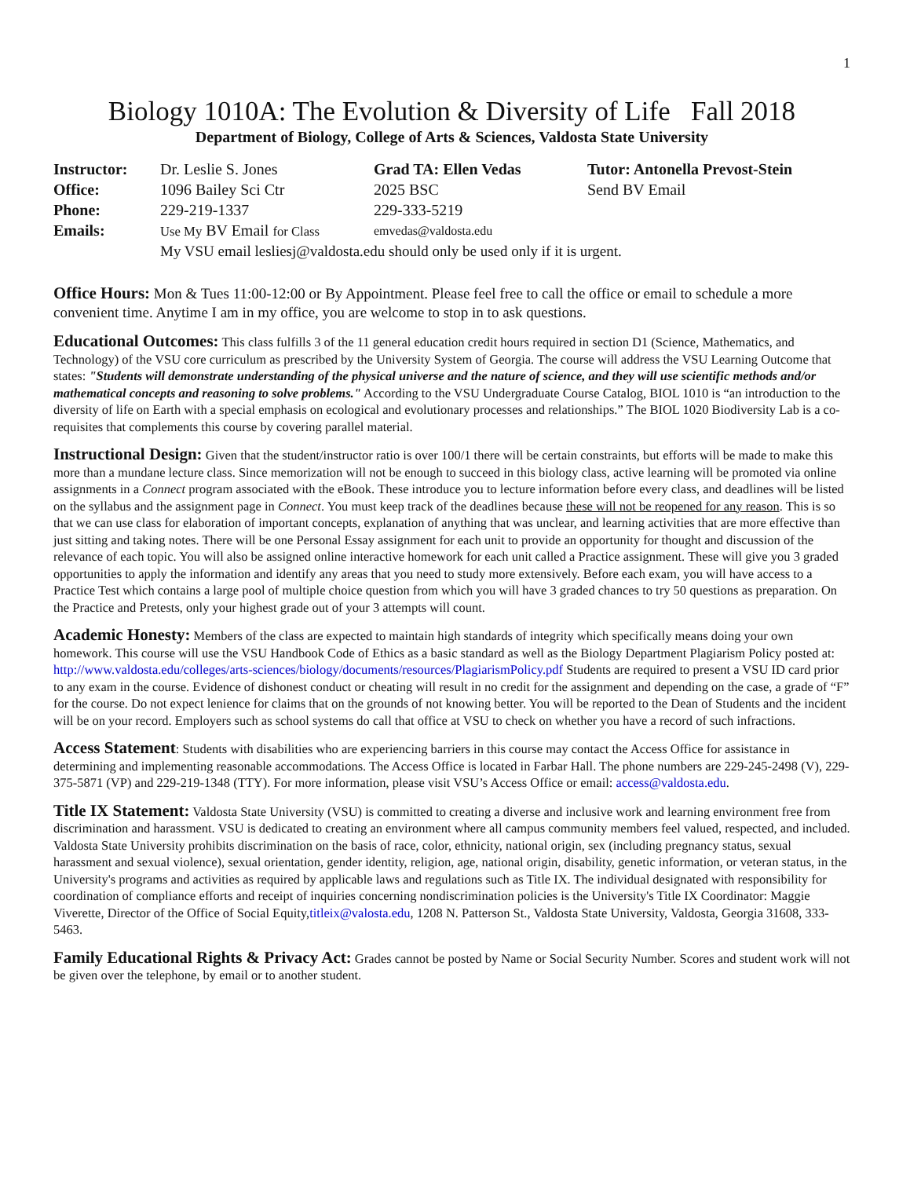1
Biology 1010A: The Evolution & Diversity of Life Fall 2018
Department of Biology, College of Arts & Sciences, Valdosta State University
| Instructor: | Dr. Leslie S. Jones | Grad TA: Ellen Vedas | Tutor: Antonella Prevost-Stein |
| Office: | 1096 Bailey Sci Ctr | 2025 BSC | Send BV Email |
| Phone: | 229-219-1337 | 229-333-5219 | |
| Emails: | Use My BV Email for Class | emvedas@valdosta.edu | |
| | My VSU email lesliesj@valdosta.edu should only be used only if it is urgent. | | |
Office Hours: Mon & Tues 11:00-12:00 or By Appointment. Please feel free to call the office or email to schedule a more convenient time. Anytime I am in my office, you are welcome to stop in to ask questions.
Educational Outcomes: This class fulfills 3 of the 11 general education credit hours required in section D1 (Science, Mathematics, and Technology) of the VSU core curriculum as prescribed by the University System of Georgia. The course will address the VSU Learning Outcome that states: "Students will demonstrate understanding of the physical universe and the nature of science, and they will use scientific methods and/or mathematical concepts and reasoning to solve problems." According to the VSU Undergraduate Course Catalog, BIOL 1010 is “an introduction to the diversity of life on Earth with a special emphasis on ecological and evolutionary processes and relationships.” The BIOL 1020 Biodiversity Lab is a co-requisites that complements this course by covering parallel material.
Instructional Design: Given that the student/instructor ratio is over 100/1 there will be certain constraints, but efforts will be made to make this more than a mundane lecture class. Since memorization will not be enough to succeed in this biology class, active learning will be promoted via online assignments in a Connect program associated with the eBook. These introduce you to lecture information before every class, and deadlines will be listed on the syllabus and the assignment page in Connect. You must keep track of the deadlines because these will not be reopened for any reason. This is so that we can use class for elaboration of important concepts, explanation of anything that was unclear, and learning activities that are more effective than just sitting and taking notes. There will be one Personal Essay assignment for each unit to provide an opportunity for thought and discussion of the relevance of each topic. You will also be assigned online interactive homework for each unit called a Practice assignment. These will give you 3 graded opportunities to apply the information and identify any areas that you need to study more extensively. Before each exam, you will have access to a Practice Test which contains a large pool of multiple choice question from which you will have 3 graded chances to try 50 questions as preparation. On the Practice and Pretests, only your highest grade out of your 3 attempts will count.
Academic Honesty: Members of the class are expected to maintain high standards of integrity which specifically means doing your own homework. This course will use the VSU Handbook Code of Ethics as a basic standard as well as the Biology Department Plagiarism Policy posted at: http://www.valdosta.edu/colleges/arts-sciences/biology/documents/resources/PlagiarismPolicy.pdf Students are required to present a VSU ID card prior to any exam in the course. Evidence of dishonest conduct or cheating will result in no credit for the assignment and depending on the case, a grade of “F” for the course. Do not expect lenience for claims that on the grounds of not knowing better. You will be reported to the Dean of Students and the incident will be on your record. Employers such as school systems do call that office at VSU to check on whether you have a record of such infractions.
Access Statement: Students with disabilities who are experiencing barriers in this course may contact the Access Office for assistance in determining and implementing reasonable accommodations. The Access Office is located in Farbar Hall. The phone numbers are 229-245-2498 (V), 229-375-5871 (VP) and 229-219-1348 (TTY). For more information, please visit VSU’s Access Office or email: access@valdosta.edu.
Title IX Statement: Valdosta State University (VSU) is committed to creating a diverse and inclusive work and learning environment free from discrimination and harassment. VSU is dedicated to creating an environment where all campus community members feel valued, respected, and included. Valdosta State University prohibits discrimination on the basis of race, color, ethnicity, national origin, sex (including pregnancy status, sexual harassment and sexual violence), sexual orientation, gender identity, religion, age, national origin, disability, genetic information, or veteran status, in the University's programs and activities as required by applicable laws and regulations such as Title IX. The individual designated with responsibility for coordination of compliance efforts and receipt of inquiries concerning nondiscrimination policies is the University's Title IX Coordinator: Maggie Viverette, Director of the Office of Social Equity,titleix@valosta.edu, 1208 N. Patterson St., Valdosta State University, Valdosta, Georgia 31608, 333-5463.
Family Educational Rights & Privacy Act: Grades cannot be posted by Name or Social Security Number. Scores and student work will not be given over the telephone, by email or to another student.